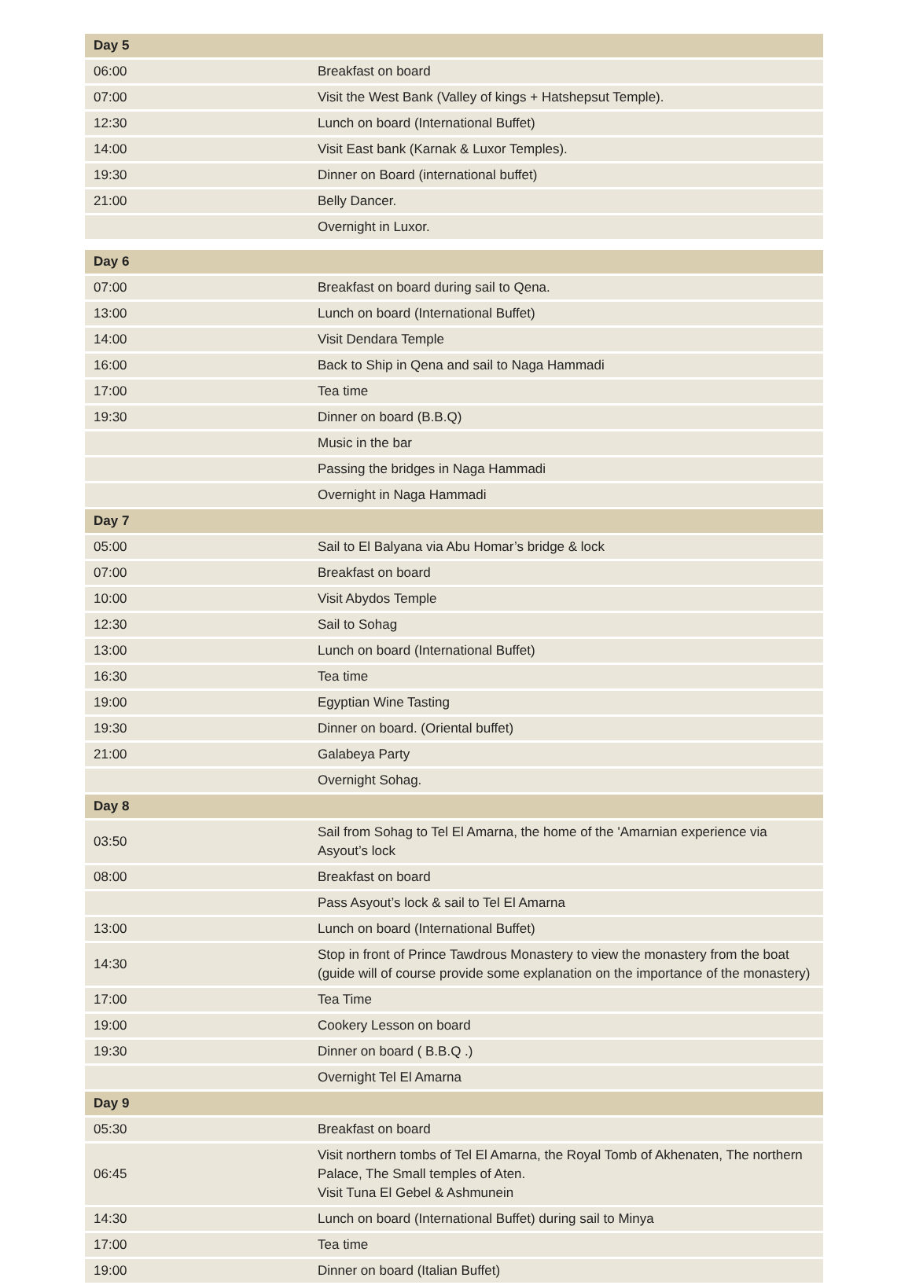| Day 5 | |
| --- | --- |
| 06:00 | Breakfast on board |
| 07:00 | Visit the West Bank (Valley of kings + Hatshepsut Temple). |
| 12:30 | Lunch on board (International Buffet) |
| 14:00 | Visit East bank (Karnak & Luxor Temples). |
| 19:30 | Dinner on Board (international buffet) |
| 21:00 | Belly Dancer. |
| | Overnight in Luxor. |
| Day 6 | |
| --- | --- |
| 07:00 | Breakfast on board during sail to Qena. |
| 13:00 | Lunch on board (International Buffet) |
| 14:00 | Visit Dendara Temple |
| 16:00 | Back to Ship in Qena and sail to Naga Hammadi |
| 17:00 | Tea time |
| 19:30 | Dinner on board (B.B.Q) |
| | Music in the bar |
| | Passing the bridges in Naga Hammadi |
| | Overnight in Naga Hammadi |
| Day 7 | |
| 05:00 | Sail to El Balyana via Abu Homar’s bridge & lock |
| 07:00 | Breakfast on board |
| 10:00 | Visit Abydos Temple |
| 12:30 | Sail to Sohag |
| 13:00 | Lunch on board (International Buffet) |
| 16:30 | Tea time |
| 19:00 | Egyptian Wine Tasting |
| 19:30 | Dinner on board. (Oriental buffet) |
| 21:00 | Galabeya Party |
| | Overnight Sohag. |
| Day 8 | |
| 03:50 | Sail from Sohag to Tel El Amarna, the home of the 'Amarnian experience via Asyout’s lock |
| 08:00 | Breakfast on board |
| | Pass Asyout’s lock & sail to Tel El Amarna |
| 13:00 | Lunch on board (International Buffet) |
| 14:30 | Stop in front of Prince Tawdrous Monastery to view the monastery from the boat (guide will of course provide some explanation on the importance of the monastery) |
| 17:00 | Tea Time |
| 19:00 | Cookery Lesson on board |
| 19:30 | Dinner on board ( B.B.Q .) |
| | Overnight Tel El Amarna |
| Day 9 | |
| 05:30 | Breakfast on board |
| 06:45 | Visit northern tombs of Tel El Amarna, the Royal Tomb of Akhenaten, The northern Palace, The Small temples of Aten. Visit Tuna El Gebel & Ashmunein |
| 14:30 | Lunch on board (International Buffet) during sail to Minya |
| 17:00 | Tea time |
| 19:00 | Dinner on board (Italian Buffet) |